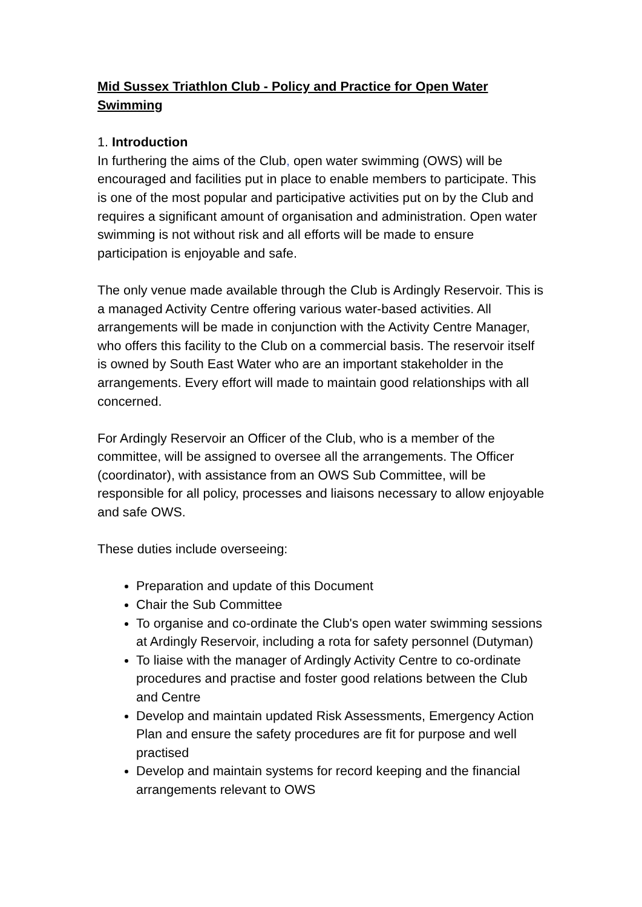Mid Sussex Triathlon Club - Policy and Practice for Open Water Swimming
1. Introduction
In furthering the aims of the Club, open water swimming (OWS) will be encouraged and facilities put in place to enable members to participate. This is one of the most popular and participative activities put on by the Club and requires a significant amount of organisation and administration. Open water swimming is not without risk and all efforts will be made to ensure participation is enjoyable and safe.
The only venue made available through the Club is Ardingly Reservoir. This is a managed Activity Centre offering various water-based activities. All arrangements will be made in conjunction with the Activity Centre Manager, who offers this facility to the Club on a commercial basis. The reservoir itself is owned by South East Water who are an important stakeholder in the arrangements. Every effort will made to maintain good relationships with all concerned.
For Ardingly Reservoir an Officer of the Club, who is a member of the committee, will be assigned to oversee all the arrangements. The Officer (coordinator), with assistance from an OWS Sub Committee, will be responsible for all policy, processes and liaisons necessary to allow enjoyable and safe OWS.
These duties include overseeing:
Preparation and update of this Document
Chair the Sub Committee
To organise and co-ordinate the Club's open water swimming sessions at Ardingly Reservoir, including a rota for safety personnel (Dutyman)
To liaise with the manager of Ardingly Activity Centre to co-ordinate procedures and practise and foster good relations between the Club and Centre
Develop and maintain updated Risk Assessments, Emergency Action Plan and ensure the safety procedures are fit for purpose and well practised
Develop and maintain systems for record keeping and the financial arrangements relevant to OWS